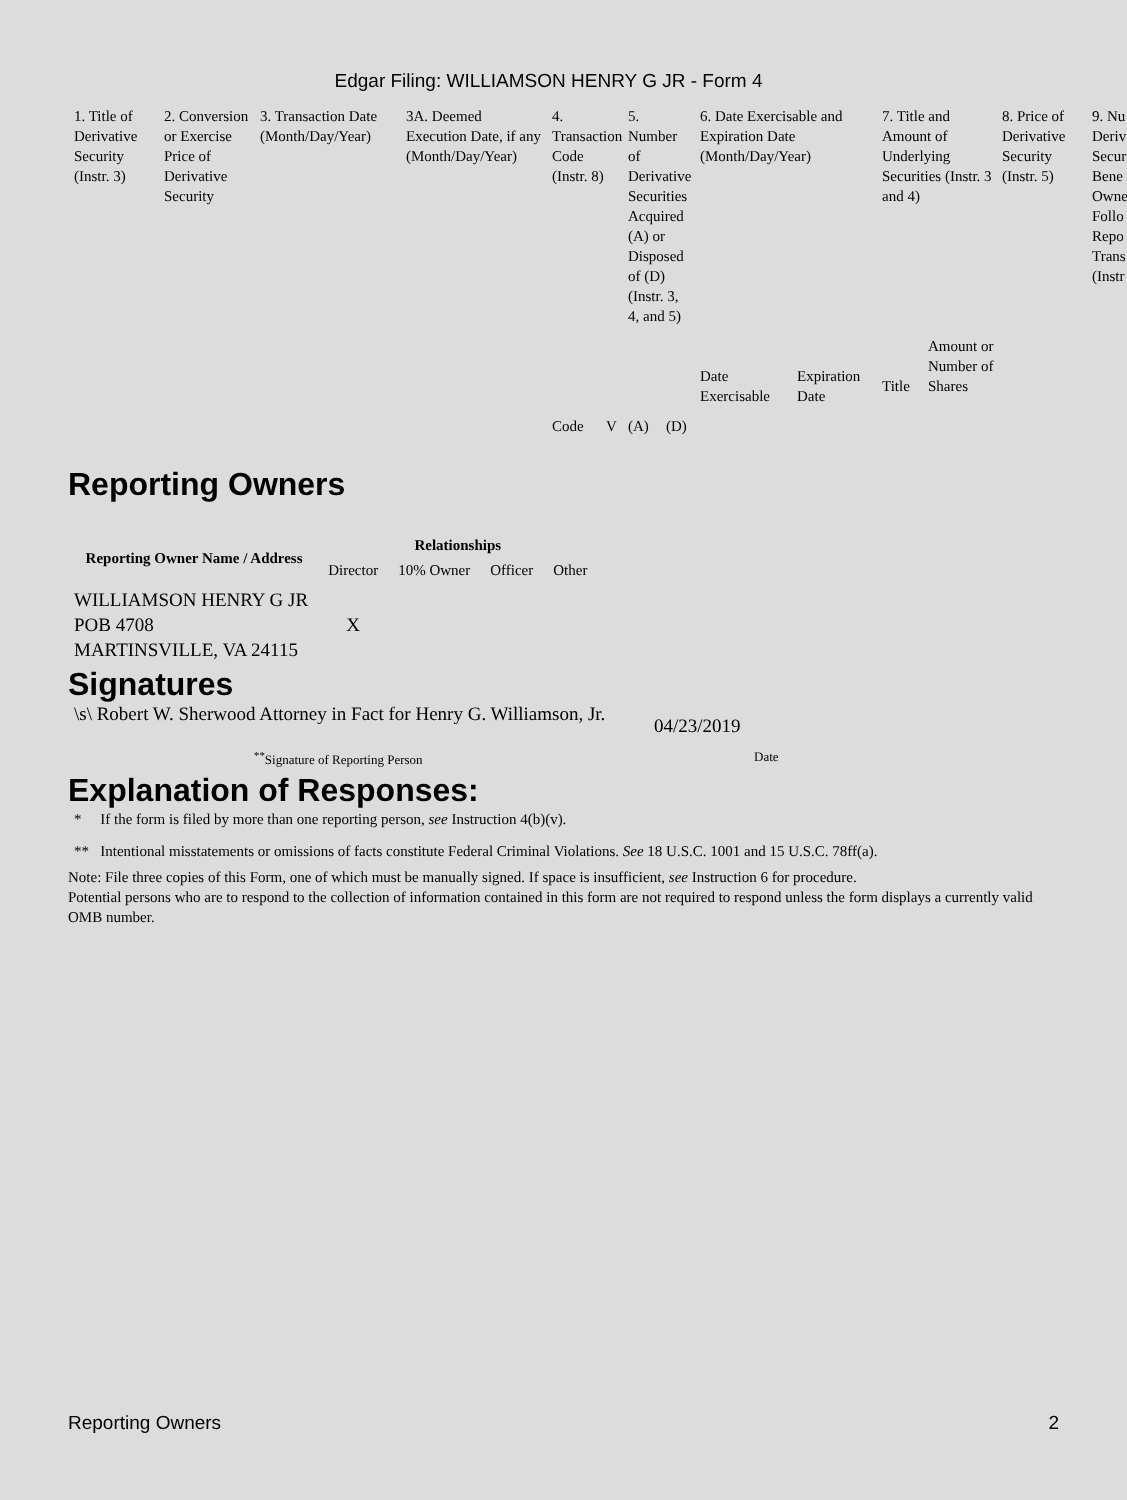Edgar Filing: WILLIAMSON HENRY G JR - Form 4
| 1. Title of Derivative Security (Instr. 3) | 2. Conversion or Exercise Price of Derivative Security | 3. Transaction Date (Month/Day/Year) | 3A. Deemed Execution Date, if any (Month/Day/Year) | 4. Transaction Code (Instr. 8) | | 5. Number of Derivative Securities Acquired (A) or Disposed of (D) (Instr. 3, 4, and 5) | | 6. Date Exercisable and Expiration Date (Month/Day/Year) | | 7. Title and Amount of Underlying Securities (Instr. 3 and 4) | | 8. Price of Derivative Security (Instr. 5) | 9. Nu Deriv Secur Bene Owne Follo Repo Trans (Instr |
| | | | | Code | V | (A) | (D) | Date Exercisable | Expiration Date | Title | Amount or Number of Shares | | |
Reporting Owners
| Reporting Owner Name / Address | Relationships | | | |
| --- | --- | --- | --- | --- |
| | Director | 10% Owner | Officer | Other |
| WILLIAMSON HENRY G JR POB 4708 MARTINSVILLE, VA 24115 | X | | | |
Signatures
\s\ Robert W. Sherwood Attorney in Fact for Henry G. Williamson, Jr.
04/23/2019
<sup>**</sup> Signature of Reporting Person Date
Explanation of Responses:
* If the form is filed by more than one reporting person, see Instruction 4(b)(v).
** Intentional misstatements or omissions of facts constitute Federal Criminal Violations. See 18 U.S.C. 1001 and 15 U.S.C. 78ff(a).
Note: File three copies of this Form, one of which must be manually signed. If space is insufficient, see Instruction 6 for procedure.
Potential persons who are to respond to the collection of information contained in this form are not required to respond unless the form displays a currently valid OMB number.
Reporting Owners 2